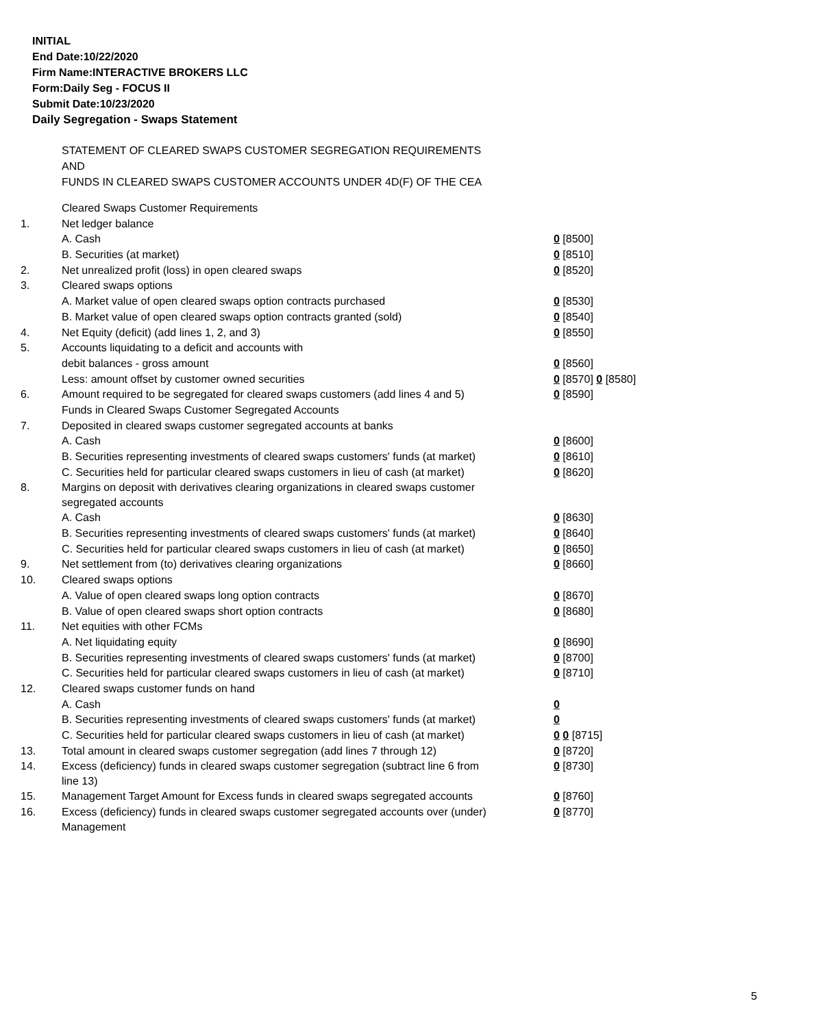INITIAL
End Date:10/22/2020
Firm Name:INTERACTIVE BROKERS LLC
Form:Daily Seg - FOCUS II
Submit Date:10/23/2020
Daily Segregation - Swaps Statement
STATEMENT OF CLEARED SWAPS CUSTOMER SEGREGATION REQUIREMENTS
AND
FUNDS IN CLEARED SWAPS CUSTOMER ACCOUNTS UNDER 4D(F) OF THE CEA
| | Cleared Swaps Customer Requirements | |
| 1. | Net ledger balance | |
| | A. Cash | 0 [8500] |
| | B. Securities (at market) | 0 [8510] |
| 2. | Net unrealized profit (loss) in open cleared swaps | 0 [8520] |
| 3. | Cleared swaps options | |
| | A. Market value of open cleared swaps option contracts purchased | 0 [8530] |
| | B. Market value of open cleared swaps option contracts granted (sold) | 0 [8540] |
| 4. | Net Equity (deficit) (add lines 1, 2, and 3) | 0 [8550] |
| 5. | Accounts liquidating to a deficit and accounts with | |
| | debit balances - gross amount | 0 [8560] |
| | Less: amount offset by customer owned securities | 0 [8570] 0 [8580] |
| 6. | Amount required to be segregated for cleared swaps customers (add lines 4 and 5) | 0 [8590] |
| | Funds in Cleared Swaps Customer Segregated Accounts | |
| 7. | Deposited in cleared swaps customer segregated accounts at banks | |
| | A. Cash | 0 [8600] |
| | B. Securities representing investments of cleared swaps customers' funds (at market) | 0 [8610] |
| | C. Securities held for particular cleared swaps customers in lieu of cash (at market) | 0 [8620] |
| 8. | Margins on deposit with derivatives clearing organizations in cleared swaps customer segregated accounts | |
| | A. Cash | 0 [8630] |
| | B. Securities representing investments of cleared swaps customers' funds (at market) | 0 [8640] |
| | C. Securities held for particular cleared swaps customers in lieu of cash (at market) | 0 [8650] |
| 9. | Net settlement from (to) derivatives clearing organizations | 0 [8660] |
| 10. | Cleared swaps options | |
| | A. Value of open cleared swaps long option contracts | 0 [8670] |
| | B. Value of open cleared swaps short option contracts | 0 [8680] |
| 11. | Net equities with other FCMs | |
| | A. Net liquidating equity | 0 [8690] |
| | B. Securities representing investments of cleared swaps customers' funds (at market) | 0 [8700] |
| | C. Securities held for particular cleared swaps customers in lieu of cash (at market) | 0 [8710] |
| 12. | Cleared swaps customer funds on hand | |
| | A. Cash | 0 |
| | B. Securities representing investments of cleared swaps customers' funds (at market) | 0 |
| | C. Securities held for particular cleared swaps customers in lieu of cash (at market) | 0 0 [8715] |
| 13. | Total amount in cleared swaps customer segregation (add lines 7 through 12) | 0 [8720] |
| 14. | Excess (deficiency) funds in cleared swaps customer segregation (subtract line 6 from line 13) | 0 [8730] |
| 15. | Management Target Amount for Excess funds in cleared swaps segregated accounts | 0 [8760] |
| 16. | Excess (deficiency) funds in cleared swaps customer segregated accounts over (under) Management | 0 [8770] |
5